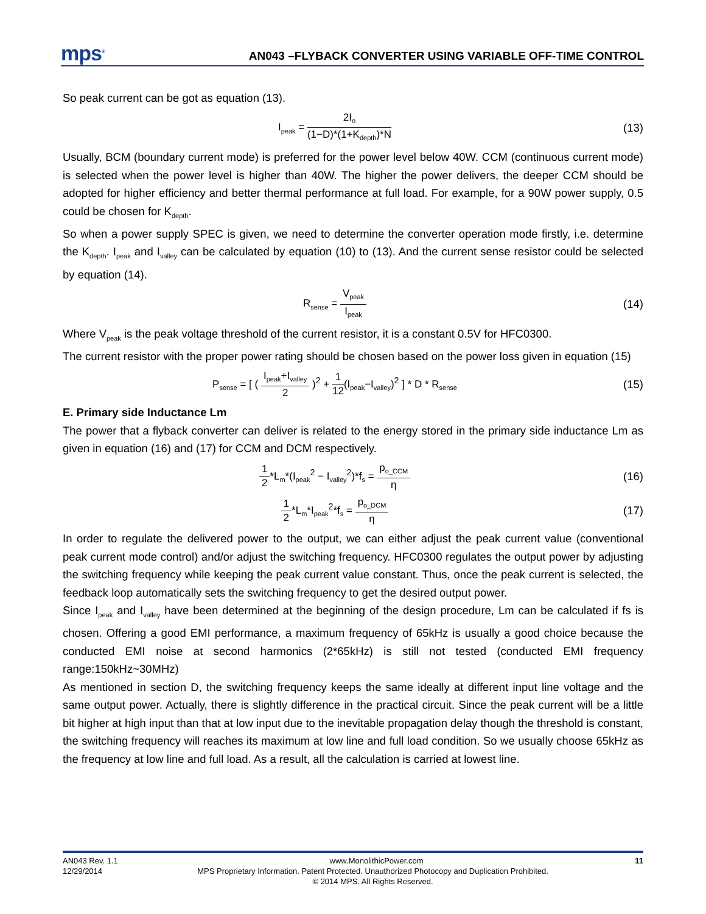mps<sup>®</sup>
AN043 –FLYBACK CONVERTER USING VARIABLE OFF-TIME CONTROL
So peak current can be got as equation (13).
I<sub>peak</sub> = 2I<sub>o</sub> (1−D)*(1+K<sub>depth</sub>)*N
(13)
Usually, BCM (boundary current mode) is preferred for the power level below 40W. CCM (continuous current mode) is selected when the power level is higher than 40W. The higher the power delivers, the deeper CCM should be adopted for higher efficiency and better thermal performance at full load. For example, for a 90W power supply, 0.5 could be chosen for K<sub>depth</sub>.
So when a power supply SPEC is given, we need to determine the converter operation mode firstly, i.e. determine the K<sub>depth</sub>. I<sub>peak</sub> and I<sub>valley</sub> can be calculated by equation (10) to (13). And the current sense resistor could be selected by equation (14).
R<sub>sense</sub> = V<sub>peak</sub> I<sub>peak</sub>
(14)
Where V<sub>peak</sub> is the peak voltage threshold of the current resistor, it is a constant 0.5V for HFC0300.
The current resistor with the proper power rating should be chosen based on the power loss given in equation (15)
P<sub>sense</sub> = [ ( I<sub>peak</sub>+I<sub>valley</sub> 2 )<sup>2</sup> + 1 12(I<sub>peak</sub>−I<sub>valley</sub>)<sup>2</sup> ] * D * R<sub>sense</sub>
(15)
E. Primary side Inductance Lm
The power that a flyback converter can deliver is related to the energy stored in the primary side inductance Lm as given in equation (16) and (17) for CCM and DCM respectively.
1 2*L<sub>m</sub>*(I<sub>peak</sub><sup>2</sup> − I<sub>valley</sub><sup>2</sup>)*f<sub>s</sub> = p<sub>o_CCM</sub> η
(16)
1 2*L<sub>m</sub>*I<sub>peak</sub><sup>2</sup>*f<sub>s</sub> = p<sub>o_DCM</sub> η
(17)
In order to regulate the delivered power to the output, we can either adjust the peak current value (conventional peak current mode control) and/or adjust the switching frequency. HFC0300 regulates the output power by adjusting the switching frequency while keeping the peak current value constant. Thus, once the peak current is selected, the feedback loop automatically sets the switching frequency to get the desired output power.
Since I<sub>peak</sub> and I<sub>valley</sub> have been determined at the beginning of the design procedure, Lm can be calculated if fs is chosen. Offering a good EMI performance, a maximum frequency of 65kHz is usually a good choice because the conducted EMI noise at second harmonics (2*65kHz) is still not tested (conducted EMI frequency range:150kHz~30MHz)
As mentioned in section D, the switching frequency keeps the same ideally at different input line voltage and the same output power. Actually, there is slightly difference in the practical circuit. Since the peak current will be a little bit higher at high input than that at low input due to the inevitable propagation delay though the threshold is constant, the switching frequency will reaches its maximum at low line and full load condition. So we usually choose 65kHz as the frequency at low line and full load. As a result, all the calculation is carried at lowest line.
AN043 Rev. 1.1 www.MonolithicPower.com 11
12/29/2014 MPS Proprietary Information. Patent Protected. Unauthorized Photocopy and Duplication Prohibited.
© 2014 MPS. All Rights Reserved.